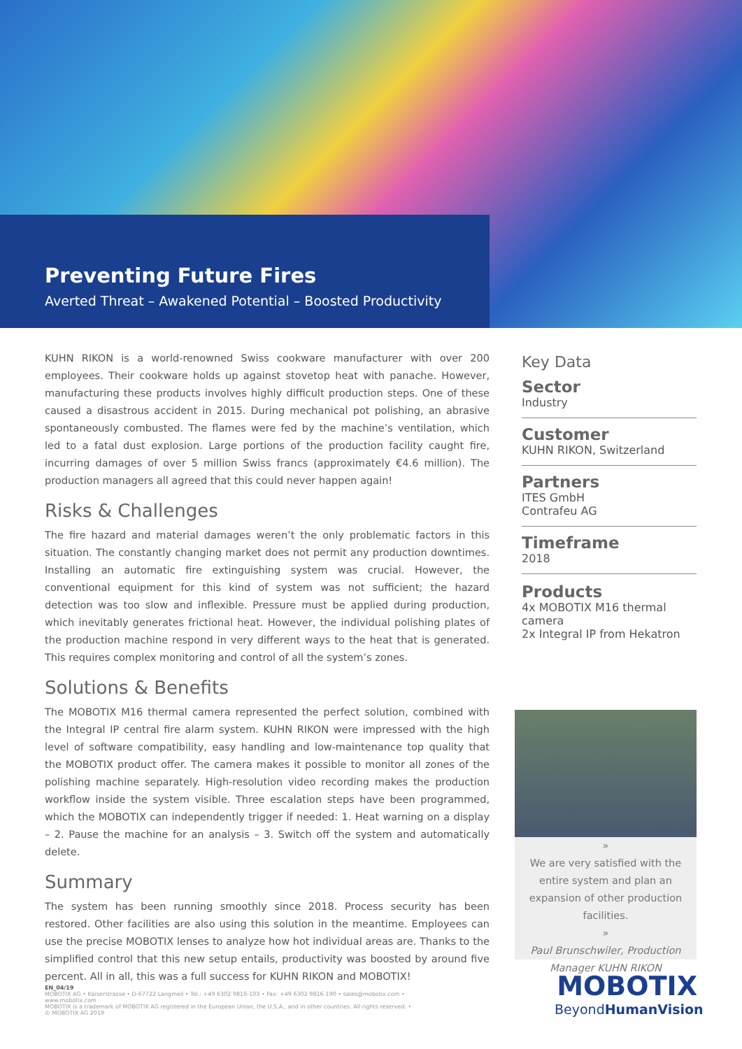Preventing Future Fires
Averted Threat – Awakened Potential – Boosted Productivity
KUHN RIKON is a world-renowned Swiss cookware manufacturer with over 200 employees. Their cookware holds up against stovetop heat with panache. However, manufacturing these products involves highly difficult production steps. One of these caused a disastrous accident in 2015. During mechanical pot polishing, an abrasive spontaneously combusted. The flames were fed by the machine’s ventilation, which led to a fatal dust explosion. Large portions of the production facility caught fire, incurring damages of over 5 million Swiss francs (approximately €4.6 million). The production managers all agreed that this could never happen again!
Risks & Challenges
The fire hazard and material damages weren’t the only problematic factors in this situation. The constantly changing market does not permit any production downtimes. Installing an automatic fire extinguishing system was crucial. However, the conventional equipment for this kind of system was not sufficient; the hazard detection was too slow and inflexible. Pressure must be applied during production, which inevitably generates frictional heat. However, the individual polishing plates of the production machine respond in very different ways to the heat that is generated. This requires complex monitoring and control of all the system’s zones.
Solutions & Benefits
The MOBOTIX M16 thermal camera represented the perfect solution, combined with the Integral IP central fire alarm system. KUHN RIKON were impressed with the high level of software compatibility, easy handling and low-maintenance top quality that the MOBOTIX product offer. The camera makes it possible to monitor all zones of the polishing machine separately. High-resolution video recording makes the production workflow inside the system visible. Three escalation steps have been programmed, which the MOBOTIX can independently trigger if needed: 1. Heat warning on a display – 2. Pause the machine for an analysis – 3. Switch off the system and automatically delete.
Summary
The system has been running smoothly since 2018. Process security has been restored. Other facilities are also using this solution in the meantime. Employees can use the precise MOBOTIX lenses to analyze how hot individual areas are. Thanks to the simplified control that this new setup entails, productivity was boosted by around five percent. All in all, this was a full success for KUHN RIKON and MOBOTIX!
Key Data
Sector
Industry
Customer
KUHN RIKON, Switzerland
Partners
ITES GmbH
Contrafeu AG
Timeframe
2018
Products
4x MOBOTIX M16 thermal camera
2x Integral IP from Hekatron
»
We are very satisfied with the entire system and plan an expansion of other production facilities.
»
Paul Brunschwiler, Production Manager KUHN RIKON
MOBOTIX
BeyondHumanVision
EN_04/19
MOBOTIX AG • Kaiserstrasse • D-67722 Langmeil • Tel.: +49 6302 9816-103 • Fax: +49 6302 9816-190 • sales@mobotix.com • www.mobotix.com
MOBOTIX is a trademark of MOBOTIX AG registered in the European Union, the U.S.A., and in other countries. All rights reserved. •
© MOBOTIX AG 2019